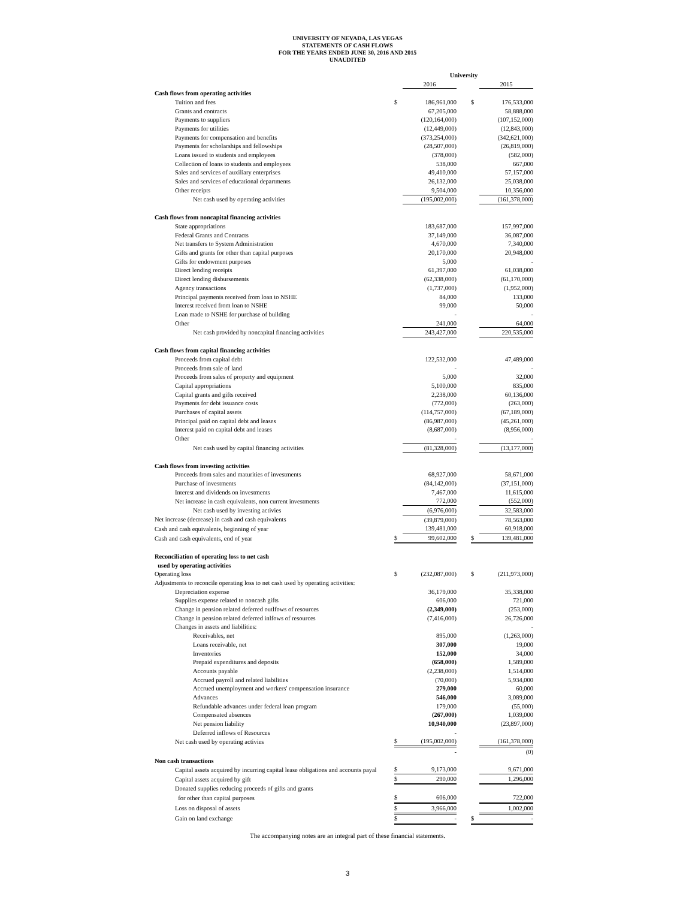UNIVERSITY OF NEVADA, LAS VEGAS
STATEMENTS OF CASH FLOWS
FOR THE YEARS ENDED JUNE 30, 2016 AND 2015
UNAUDITED
| | University | | | | |
| | | 2016 | | | 2015 |
| Cash flows from operating activities | | | | | |
| Tuition and fees | $ | 186,961,000 | | $ | 176,533,000 |
| Grants and contracts | | 67,205,000 | | | 58,888,000 |
| Payments to suppliers | | (120,164,000) | | | (107,152,000) |
| Payments for utilities | | (12,449,000) | | | (12,843,000) |
| Payments for compensation and benefits | | (373,254,000) | | | (342,621,000) |
| Payments for scholarships and fellowships | | (28,507,000) | | | (26,819,000) |
| Loans issued to students and employees | | (378,000) | | | (582,000) |
| Collection of loans to students and employees | | 538,000 | | | 667,000 |
| Sales and services of auxiliary enterprises | | 49,410,000 | | | 57,157,000 |
| Sales and services of educational departments | | 26,132,000 | | | 25,038,000 |
| Other receipts | | 9,504,000 | | | 10,356,000 |
| Net cash used by operating activities | | (195,002,000) | | | (161,378,000) |
| Cash flows from noncapital financing activities | | | | | |
| State appropriations | | 183,687,000 | | | 157,997,000 |
| Federal Grants and Contracts | | 37,149,000 | | | 36,087,000 |
| Net transfers to System Administration | | 4,670,000 | | | 7,340,000 |
| Gifts and grants for other than capital purposes | | 20,170,000 | | | 20,948,000 |
| Gifts for endowment purposes | | 5,000 | | | - |
| Direct lending receipts | | 61,397,000 | | | 61,038,000 |
| Direct lending disbursements | | (62,338,000) | | | (61,170,000) |
| Agency transactions | | (1,737,000) | | | (1,952,000) |
| Principal payments received from loan to NSHE | | 84,000 | | | 133,000 |
| Interest received from loan to NSHE | | 99,000 | | | 50,000 |
| Loan made to NSHE for purchase of building | | - | | | - |
| Other | | 241,000 | | | 64,000 |
| Net cash provided by noncapital financing activities | | 243,427,000 | | | 220,535,000 |
| Cash flows from capital financing activities | | | | | |
| Proceeds from capital debt | | 122,532,000 | | | 47,489,000 |
| Proceeds from sale of land | | - | | | - |
| Proceeds from sales of property and equipment | | 5,000 | | | 32,000 |
| Capital appropriations | | 5,100,000 | | | 835,000 |
| Capital grants and gifts received | | 2,238,000 | | | 60,136,000 |
| Payments for debt issuance costs | | (772,000) | | | (263,000) |
| Purchases of capital assets | | (114,757,000) | | | (67,189,000) |
| Principal paid on capital debt and leases | | (86,987,000) | | | (45,261,000) |
| Interest paid on capital debt and leases | | (8,687,000) | | | (8,956,000) |
| Other | | - | | | - |
| Net cash used by capital financing activities | | (81,328,000) | | | (13,177,000) |
| Cash flows from investing activities | | | | | |
| Proceeds from sales and maturities of investments | | 68,927,000 | | | 58,671,000 |
| Purchase of investments | | (84,142,000) | | | (37,151,000) |
| Interest and dividends on investments | | 7,467,000 | | | 11,615,000 |
| Net increase in cash equivalents, non current investments | | 772,000 | | | (552,000) |
| Net cash used by investing activies | | (6,976,000) | | | 32,583,000 |
| Net increase (decrease) in cash and cash equivalents | | (39,879,000) | | | 78,563,000 |
| Cash and cash equivalents, beginning of year | | 139,481,000 | | | 60,918,000 |
| Cash and cash equivalents, end of year | $ | 99,602,000 | | $ | 139,481,000 |
| Reconciliation of operating loss to net cash | | | | | |
| used by operating activities | | | | | |
| Operating loss | $ | (232,087,000) | | $ | (211,973,000) |
| Adjustments to reconcile operating loss to net cash used by operating activities: | | | | | |
| Depreciation expense | | 36,179,000 | | | 35,338,000 |
| Supplies expense related to noncash gifts | | 606,000 | | | 721,000 |
| Change in pension related deferred outlfows of resources | | (2,349,000) | | | (253,000) |
| Change in pension related deferred inlfows of resources | | (7,416,000) | | | 26,726,000 |
| Changes in assets and liabilities: | | | | | - |
| Receivables, net | | 895,000 | | | (1,263,000) |
| Loans receivable, net | | 307,000 | | | 19,000 |
| Inventories | | 152,000 | | | 34,000 |
| Prepaid expenditures and deposits | | (658,000) | | | 1,589,000 |
| Accounts payable | | (2,238,000) | | | 1,514,000 |
| Accrued payroll and related liabilities | | (70,000) | | | 5,934,000 |
| Accrued unemployment and workers' compensation insurance | | 279,000 | | | 60,000 |
| Advances | | 546,000 | | | 3,089,000 |
| Refundable advances under federal loan program | | 179,000 | | | (55,000) |
| Compensated absences | | (267,000) | | | 1,039,000 |
| Net pension liability | | 10,940,000 | | | (23,897,000) |
| Deferred inflows of Resources | | - | | | |
| Net cash used by operating activies | $ | (195,002,000) | | | (161,378,000) |
| | | - | | | (0) |
| Non cash transactions | | | | | |
| Capital assets acquired by incurring capital lease obligations and accounts payal | $ | 9,173,000 | | | 9,671,000 |
| Capital assets acquired by gift | $ | 290,000 | | | 1,296,000 |
| Donated supplies reducing proceeds of gifts and grants | | | | | |
| for other than capital purposes | $ | 606,000 | | | 722,000 |
| Loss on disposal of assets | $ | 3,966,000 | | | 1,002,000 |
| Gain on land exchange | $ | - | | $ | - |
The accompanying notes are an integral part of these financial statements.
3